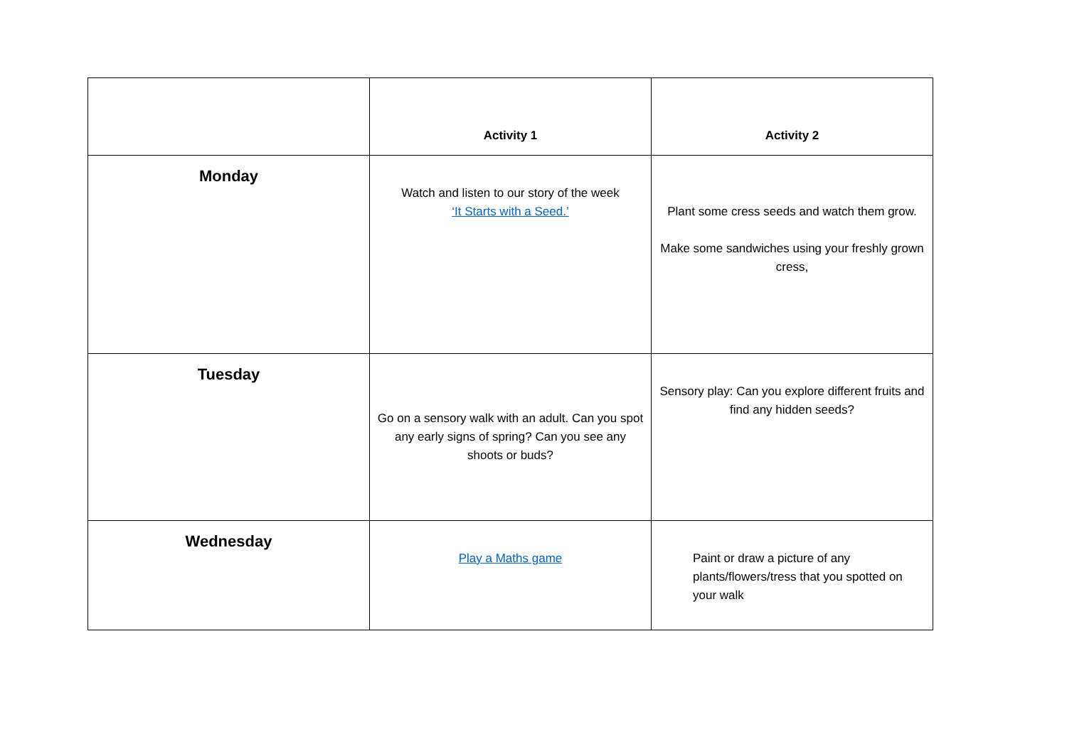| | Activity 1 | Activity 2 |
| --- | --- | --- |
| Monday | Watch and listen to our story of the week ‘It Starts with a Seed.’ | Plant some cress seeds and watch them grow. Make some sandwiches using your freshly grown cress, |
| Tuesday | Go on a sensory walk with an adult. Can you spot any early signs of spring? Can you see any shoots or buds? | Sensory play: Can you explore different fruits and find any hidden seeds? |
| Wednesday | Play a Maths game | Paint or draw a picture of any plants/flowers/tress that you spotted on your walk |